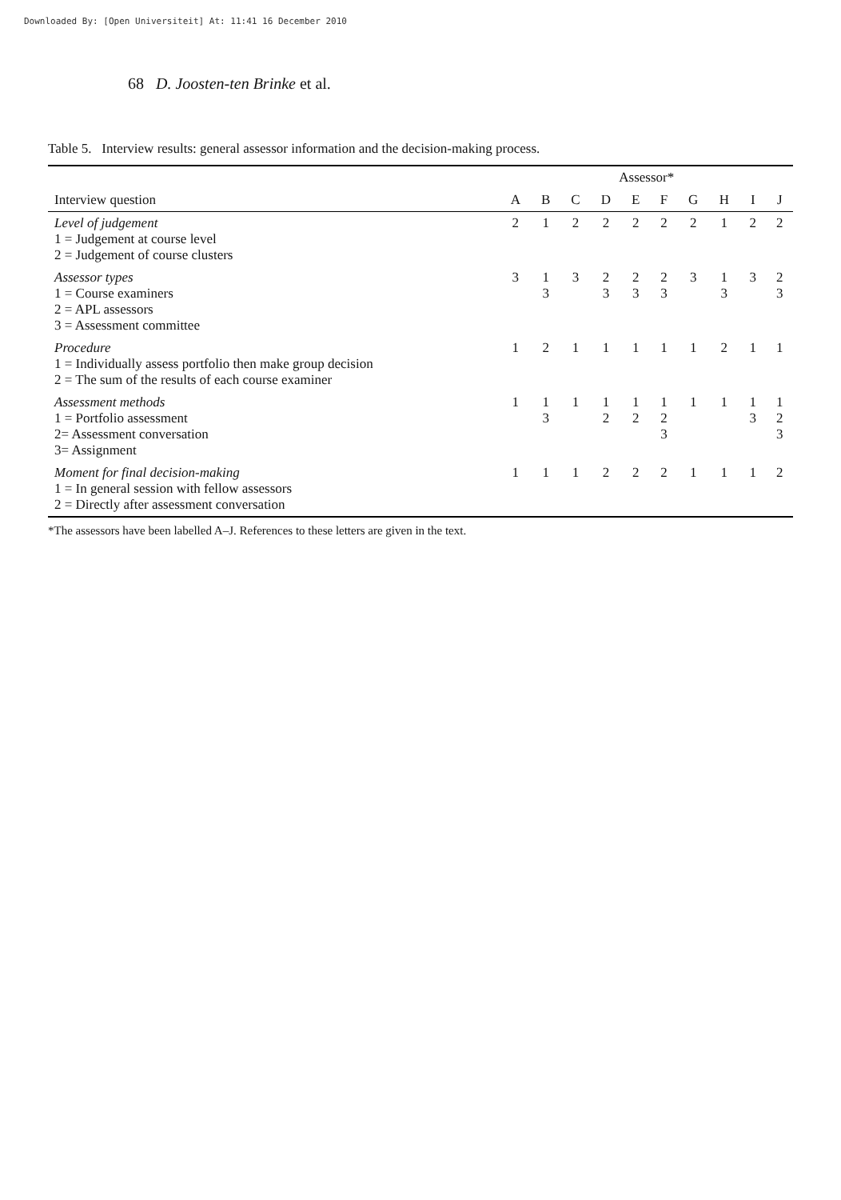Downloaded By: [Open Universiteit] At: 11:41 16 December 2010
68 D. Joosten-ten Brinke et al.
Table 5. Interview results: general assessor information and the decision-making process.
| | Assessor* | | | | | | | | | |
| --- | --- | --- | --- | --- | --- | --- | --- | --- | --- | --- |
| Interview question | A | B | C | D | E | F | G | H | I | J |
| Level of judgement 1 = Judgement at course level 2 = Judgement of course clusters | 2 | 1 | 2 | 2 | 2 | 2 | 2 | 1 | 2 | 2 |
| Assessor types 1 = Course examiners 2 = APL assessors 3 = Assessment committee | 3 | 1 3 | 3 | 2 3 | 2 3 | 2 3 | 3 | 1 3 | 3 | 2 3 |
| Procedure 1 = Individually assess portfolio then make group decision 2 = The sum of the results of each course examiner | 1 | 2 | 1 | 1 | 1 | 1 | 1 | 2 | 1 | 1 |
| Assessment methods 1 = Portfolio assessment 2= Assessment conversation 3= Assignment | 1 | 1 3 | 1 | 1 2 | 1 2 | 1 2 3 | 1 | 1 | 1 3 | 1 2 3 |
| Moment for final decision-making 1 = In general session with fellow assessors 2 = Directly after assessment conversation | 1 | 1 | 1 | 2 | 2 | 2 | 1 | 1 | 1 | 2 |
*The assessors have been labelled A–J. References to these letters are given in the text.